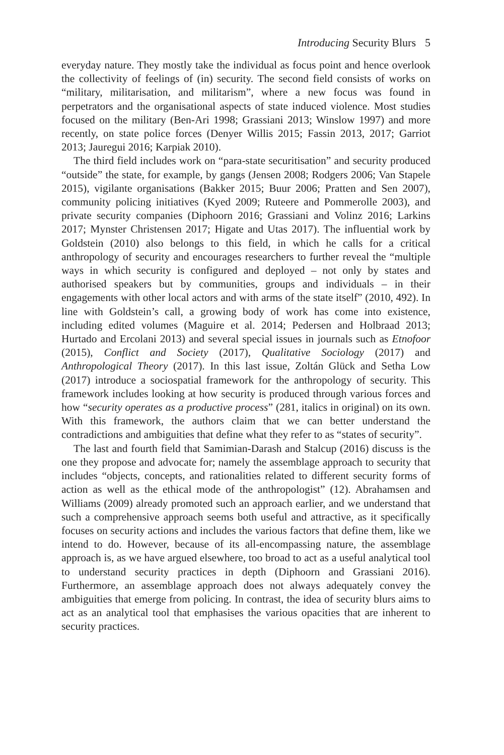Introducing Security Blurs 5
everyday nature. They mostly take the individual as focus point and hence overlook the collectivity of feelings of (in) security. The second field consists of works on “military, militarisation, and militarism”, where a new focus was found in perpetrators and the organisational aspects of state induced violence. Most studies focused on the military (Ben-Ari 1998; Grassiani 2013; Winslow 1997) and more recently, on state police forces (Denyer Willis 2015; Fassin 2013, 2017; Garriot 2013; Jauregui 2016; Karpiak 2010).
The third field includes work on “para-state securitisation” and security produced “outside” the state, for example, by gangs (Jensen 2008; Rodgers 2006; Van Stapele 2015), vigilante organisations (Bakker 2015; Buur 2006; Pratten and Sen 2007), community policing initiatives (Kyed 2009; Ruteere and Pommerolle 2003), and private security companies (Diphoorn 2016; Grassiani and Volinz 2016; Larkins 2017; Mynster Christensen 2017; Higate and Utas 2017). The influential work by Goldstein (2010) also belongs to this field, in which he calls for a critical anthropology of security and encourages researchers to further reveal the “multiple ways in which security is configured and deployed – not only by states and authorised speakers but by communities, groups and individuals – in their engagements with other local actors and with arms of the state itself” (2010, 492). In line with Goldstein’s call, a growing body of work has come into existence, including edited volumes (Maguire et al. 2014; Pedersen and Holbraad 2013; Hurtado and Ercolani 2013) and several special issues in journals such as Etnofoor (2015), Conflict and Society (2017), Qualitative Sociology (2017) and Anthropological Theory (2017). In this last issue, Zoltán Glück and Setha Low (2017) introduce a sociospatial framework for the anthropology of security. This framework includes looking at how security is produced through various forces and how “security operates as a productive process” (281, italics in original) on its own. With this framework, the authors claim that we can better understand the contradictions and ambiguities that define what they refer to as “states of security”.
The last and fourth field that Samimian-Darash and Stalcup (2016) discuss is the one they propose and advocate for; namely the assemblage approach to security that includes “objects, concepts, and rationalities related to different security forms of action as well as the ethical mode of the anthropologist” (12). Abrahamsen and Williams (2009) already promoted such an approach earlier, and we understand that such a comprehensive approach seems both useful and attractive, as it specifically focuses on security actions and includes the various factors that define them, like we intend to do. However, because of its all-encompassing nature, the assemblage approach is, as we have argued elsewhere, too broad to act as a useful analytical tool to understand security practices in depth (Diphoorn and Grassiani 2016). Furthermore, an assemblage approach does not always adequately convey the ambiguities that emerge from policing. In contrast, the idea of security blurs aims to act as an analytical tool that emphasises the various opacities that are inherent to security practices.